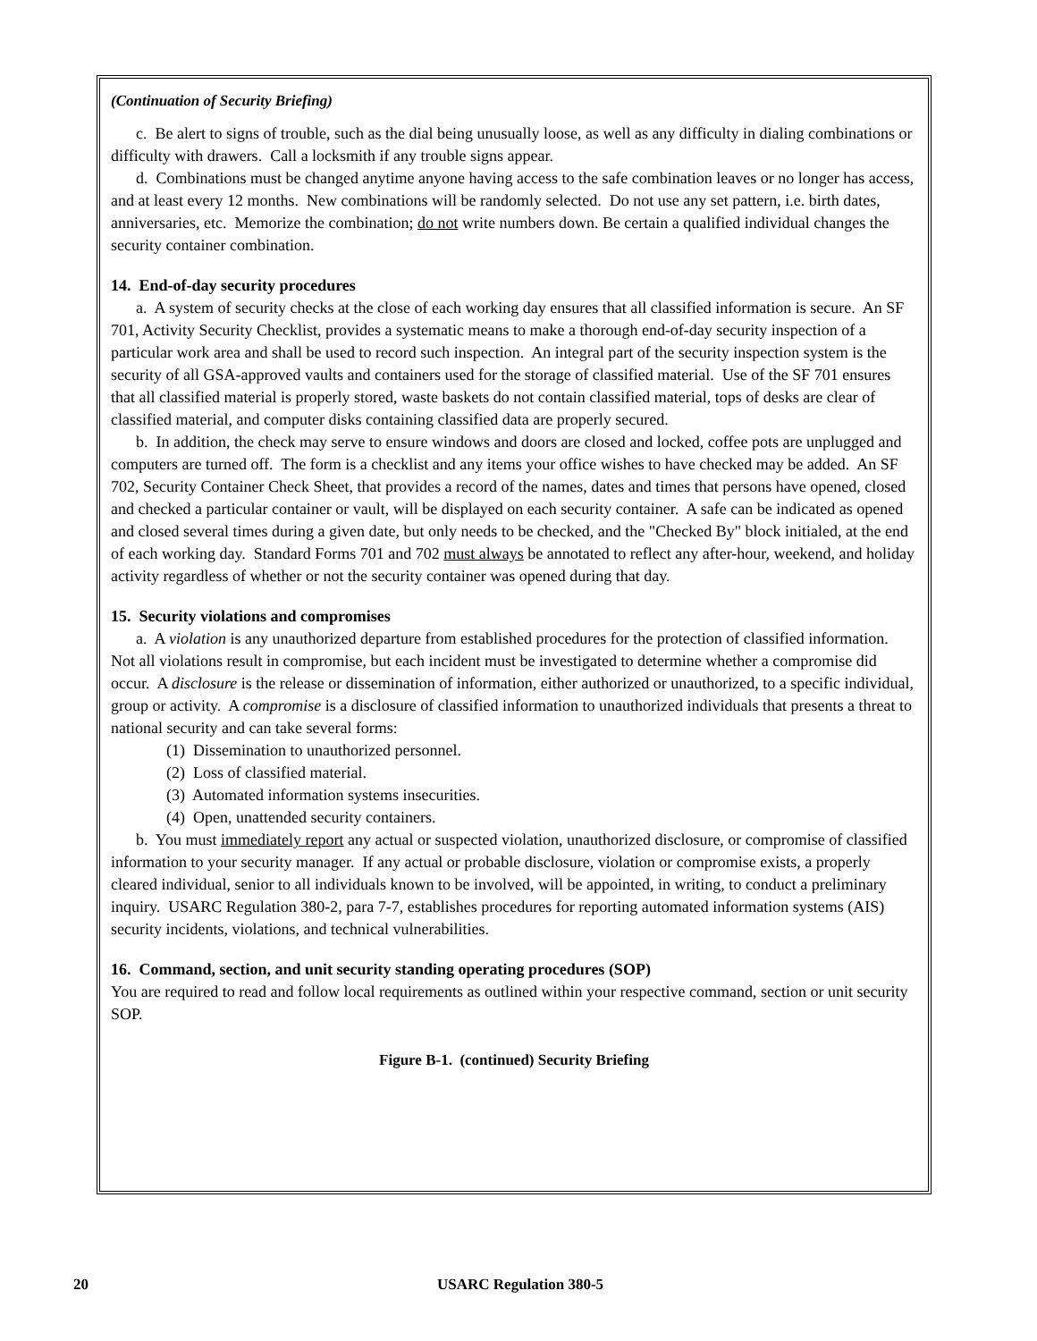(Continuation of Security Briefing)
c. Be alert to signs of trouble, such as the dial being unusually loose, as well as any difficulty in dialing combinations or difficulty with drawers. Call a locksmith if any trouble signs appear.
d. Combinations must be changed anytime anyone having access to the safe combination leaves or no longer has access, and at least every 12 months. New combinations will be randomly selected. Do not use any set pattern, i.e. birth dates, anniversaries, etc. Memorize the combination; do not write numbers down. Be certain a qualified individual changes the security container combination.
14. End-of-day security procedures
a. A system of security checks at the close of each working day ensures that all classified information is secure. An SF 701, Activity Security Checklist, provides a systematic means to make a thorough end-of-day security inspection of a particular work area and shall be used to record such inspection. An integral part of the security inspection system is the security of all GSA-approved vaults and containers used for the storage of classified material. Use of the SF 701 ensures that all classified material is properly stored, waste baskets do not contain classified material, tops of desks are clear of classified material, and computer disks containing classified data are properly secured.
b. In addition, the check may serve to ensure windows and doors are closed and locked, coffee pots are unplugged and computers are turned off. The form is a checklist and any items your office wishes to have checked may be added. An SF 702, Security Container Check Sheet, that provides a record of the names, dates and times that persons have opened, closed and checked a particular container or vault, will be displayed on each security container. A safe can be indicated as opened and closed several times during a given date, but only needs to be checked, and the "Checked By" block initialed, at the end of each working day. Standard Forms 701 and 702 must always be annotated to reflect any after-hour, weekend, and holiday activity regardless of whether or not the security container was opened during that day.
15. Security violations and compromises
a. A violation is any unauthorized departure from established procedures for the protection of classified information. Not all violations result in compromise, but each incident must be investigated to determine whether a compromise did occur. A disclosure is the release or dissemination of information, either authorized or unauthorized, to a specific individual, group or activity. A compromise is a disclosure of classified information to unauthorized individuals that presents a threat to national security and can take several forms:
(1) Dissemination to unauthorized personnel.
(2) Loss of classified material.
(3) Automated information systems insecurities.
(4) Open, unattended security containers.
b. You must immediately report any actual or suspected violation, unauthorized disclosure, or compromise of classified information to your security manager. If any actual or probable disclosure, violation or compromise exists, a properly cleared individual, senior to all individuals known to be involved, will be appointed, in writing, to conduct a preliminary inquiry. USARC Regulation 380-2, para 7-7, establishes procedures for reporting automated information systems (AIS) security incidents, violations, and technical vulnerabilities.
16. Command, section, and unit security standing operating procedures (SOP)
You are required to read and follow local requirements as outlined within your respective command, section or unit security SOP.
Figure B-1. (continued) Security Briefing
20 USARC Regulation 380-5